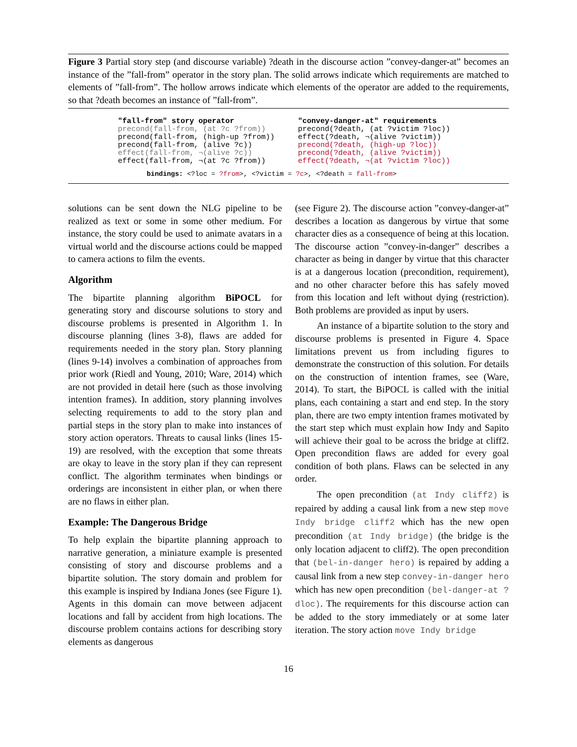Figure 3 Partial story step (and discourse variable) ?death in the discourse action ”convey-danger-at” becomes an instance of the ”fall-from” operator in the story plan. The solid arrows indicate which requirements are matched to elements of ”fall-from”. The hollow arrows indicate which elements of the operator are added to the requirements, so that ?death becomes an instance of ”fall-from”.
"fall-from" story operator
"convey-danger-at" requirements
precond(fall-from, (at ?c ?from))
precond(?death, (at ?victim ?loc))
precond(fall-from, (high-up ?from))
effect(?death, ¬(alive ?victim))
precond(fall-from, (alive ?c))
precond(?death, (high-up ?loc))
effect(fall-from, ¬(alive ?c))
precond(?death, (alive ?victim))
effect(fall-from, ¬(at ?c ?from))
effect(?death, ¬(at ?victim ?loc))
bindings: <?loc = ?from>, <?victim = ?c>, <?death = fall-from>
solutions can be sent down the NLG pipeline to be realized as text or some in some other medium. For instance, the story could be used to animate avatars in a virtual world and the discourse actions could be mapped to camera actions to film the events.
Algorithm
The bipartite planning algorithm BiPOCL for generating story and discourse solutions to story and discourse problems is presented in Algorithm 1. In discourse planning (lines 3-8), flaws are added for requirements needed in the story plan. Story planning (lines 9-14) involves a combination of approaches from prior work (Riedl and Young, 2010; Ware, 2014) which are not provided in detail here (such as those involving intention frames). In addition, story planning involves selecting requirements to add to the story plan and partial steps in the story plan to make into instances of story action operators. Threats to causal links (lines 15-19) are resolved, with the exception that some threats are okay to leave in the story plan if they can represent conflict. The algorithm terminates when bindings or orderings are inconsistent in either plan, or when there are no flaws in either plan.
Example: The Dangerous Bridge
To help explain the bipartite planning approach to narrative generation, a miniature example is presented consisting of story and discourse problems and a bipartite solution. The story domain and problem for this example is inspired by Indiana Jones (see Figure 1). Agents in this domain can move between adjacent locations and fall by accident from high locations. The discourse problem contains actions for describing story elements as dangerous
(see Figure 2). The discourse action ”convey-danger-at” describes a location as dangerous by virtue that some character dies as a consequence of being at this location. The discourse action ”convey-in-danger” describes a character as being in danger by virtue that this character is at a dangerous location (precondition, requirement), and no other character before this has safely moved from this location and left without dying (restriction). Both problems are provided as input by users.
An instance of a bipartite solution to the story and discourse problems is presented in Figure 4. Space limitations prevent us from including figures to demonstrate the construction of this solution. For details on the construction of intention frames, see (Ware, 2014). To start, the BiPOCL is called with the initial plans, each containing a start and end step. In the story plan, there are two empty intention frames motivated by the start step which must explain how Indy and Sapito will achieve their goal to be across the bridge at cliff2. Open precondition flaws are added for every goal condition of both plans. Flaws can be selected in any order.
The open precondition (at Indy cliff2) is repaired by adding a causal link from a new step move Indy bridge cliff2 which has the new open precondition (at Indy bridge) (the bridge is the only location adjacent to cliff2). The open precondition that (bel-in-danger hero) is repaired by adding a causal link from a new step convey-in-danger hero which has new open precondition (bel-danger-at ?dloc). The requirements for this discourse action can be added to the story immediately or at some later iteration. The story action move Indy bridge
16